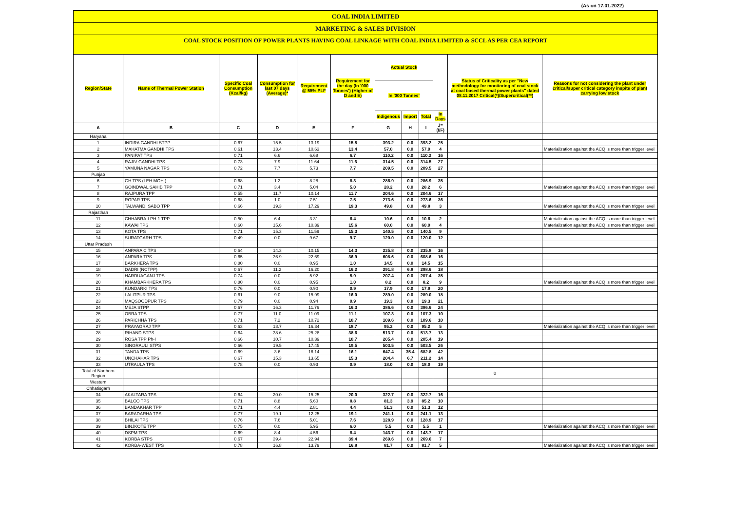(As on 17.01.2022)
COAL INDIA LIMITED
MARKETING & SALES DIVISION
COAL STOCK POSITION OF POWER PLANTS HAVING COAL LINKAGE WITH COAL INDIA LIMITED & SCCL AS PER CEA REPORT
| Region/State | Name of Thermal Power Station | Specific Coal Consumption (Kcal/kg) | Consumption for last 07 days (Average)* | Requirement @ 55% PLF | Requirement for the day (In '000 Tonnes') (Higher of D and E) | Actual Stock | | | | Status of Criticality as per "New methodology for monitoring of coal stock at coal based thermal power plants" dated 08.11.2017 Critical(*)/Supercritical(**) | Reasons for not considering the plant under critical/super critical category inspite of plant carrying low stock |
| --- | --- | --- | --- | --- | --- | --- | --- | --- | --- | --- | --- |
| | | | | | | In '000 Tonnes' | | | | | |
| | | | | | | Indigenous | Import | Total | In Days | | |
| A | B | C | D | E | F | G | H | I | J=(I/F) | | |
| Haryana | | | | | | | | | | | |
| 1 | INDIRA GANDHI STPP | 0.67 | 15.5 | 13.19 | 15.5 | 393.2 | 0.0 | 393.2 | 25 | | |
| 2 | MAHATMA GANDHI TPS | 0.61 | 13.4 | 10.63 | 13.4 | 57.0 | 0.0 | 57.0 | 4 | | Materialization against the ACQ is more than trigger level |
| 3 | PANIPAT TPS | 0.71 | 6.6 | 6.68 | 6.7 | 110.2 | 0.0 | 110.2 | 16 | | |
| 4 | RAJIV GANDHI TPS | 0.73 | 7.9 | 11.64 | 11.6 | 314.5 | 0.0 | 314.5 | 27 | | |
| 5 | YAMUNA NAGAR TPS | 0.72 | 7.7 | 5.73 | 7.7 | 209.5 | 0.0 | 209.5 | 27 | | |
| Punjab | | | | | | | | | | | |
| 6 | GH TPS (LEH.MOH.) | 0.68 | 1.2 | 8.28 | 8.3 | 286.9 | 0.0 | 286.9 | 35 | | |
| 7 | GOINDWAL SAHIB TPP | 0.71 | 3.4 | 5.04 | 5.0 | 28.2 | 0.0 | 28.2 | 6 | | Materialization against the ACQ is more than trigger level |
| 8 | RAJPURA TPP | 0.55 | 11.7 | 10.14 | 11.7 | 204.6 | 0.0 | 204.6 | 17 | | |
| 9 | ROPAR TPS | 0.68 | 1.0 | 7.51 | 7.5 | 273.6 | 0.0 | 273.6 | 36 | | |
| 10 | TALWANDI SABO TPP | 0.66 | 19.3 | 17.29 | 19.3 | 49.8 | 0.0 | 49.8 | 3 | | Materialization against the ACQ is more than trigger level |
| Rajasthan | | | | | | | | | | | |
| 11 | CHHABRA-I PH-1 TPP | 0.50 | 6.4 | 3.31 | 6.4 | 10.6 | 0.0 | 10.6 | 2 | | Materialization against the ACQ is more than trigger level |
| 12 | KAWAI TPS | 0.60 | 15.6 | 10.39 | 15.6 | 60.0 | 0.0 | 60.0 | 4 | | Materialization against the ACQ is more than trigger level |
| 13 | KOTA TPS | 0.71 | 15.3 | 11.59 | 15.3 | 140.5 | 0.0 | 140.5 | 9 | | |
| 14 | SURATGARH TPS | 0.49 | 0.0 | 9.67 | 9.7 | 120.0 | 0.0 | 120.0 | 12 | | |
| Uttar Pradesh | | | | | | | | | | | |
| 15 | ANPARA C TPS | 0.64 | 14.3 | 10.15 | 14.3 | 235.8 | 0.0 | 235.8 | 16 | | |
| 16 | ANPARA TPS | 0.65 | 36.9 | 22.69 | 36.9 | 608.6 | 0.0 | 608.6 | 16 | | |
| 17 | BARKHERA TPS | 0.80 | 0.0 | 0.95 | 1.0 | 14.5 | 0.0 | 14.5 | 15 | | |
| 18 | DADRI (NCTPP) | 0.67 | 11.2 | 16.20 | 16.2 | 291.8 | 6.8 | 298.6 | 18 | | |
| 19 | HARDUAGANJ TPS | 0.74 | 0.0 | 5.92 | 5.9 | 207.4 | 0.0 | 207.4 | 35 | | |
| 20 | KHAMBARKHERA TPS | 0.80 | 0.0 | 0.95 | 1.0 | 8.2 | 0.0 | 8.2 | 9 | | Materialization against the ACQ is more than trigger level |
| 21 | KUNDARKI TPS | 0.76 | 0.0 | 0.90 | 0.9 | 17.9 | 0.0 | 17.9 | 20 | | |
| 22 | LALITPUR TPS | 0.61 | 9.0 | 15.99 | 16.0 | 289.0 | 0.0 | 289.0 | 18 | | |
| 23 | MAQSOODPUR TPS | 0.79 | 0.0 | 0.94 | 0.9 | 19.3 | 0.0 | 19.3 | 21 | | |
| 24 | MEJA STPP | 0.67 | 16.3 | 11.76 | 16.3 | 386.6 | 0.0 | 386.6 | 24 | | |
| 25 | OBRA TPS | 0.77 | 11.0 | 11.09 | 11.1 | 107.3 | 0.0 | 107.3 | 10 | | |
| 26 | PARICHHA TPS | 0.71 | 7.2 | 10.72 | 10.7 | 109.6 | 0.0 | 109.6 | 10 | | |
| 27 | PRAYAGRAJ TPP | 0.63 | 18.7 | 16.34 | 18.7 | 95.2 | 0.0 | 95.2 | 5 | | Materialization against the ACQ is more than trigger level |
| 28 | RIHAND STPS | 0.64 | 38.6 | 25.28 | 38.6 | 513.7 | 0.0 | 513.7 | 13 | | |
| 29 | ROSA TPP Ph-I | 0.66 | 10.7 | 10.39 | 10.7 | 205.4 | 0.0 | 205.4 | 19 | | |
| 30 | SINGRAULI STPS | 0.66 | 19.5 | 17.45 | 19.5 | 503.5 | 0.0 | 503.5 | 26 | | |
| 31 | TANDA TPS | 0.69 | 3.6 | 16.14 | 16.1 | 647.4 | 35.4 | 682.8 | 42 | | |
| 32 | UNCHAHAR TPS | 0.67 | 15.3 | 13.65 | 15.3 | 204.4 | 6.7 | 211.2 | 14 | | |
| 33 | UTRAULA TPS | 0.78 | 0.0 | 0.93 | 0.9 | 18.0 | 0.0 | 18.0 | 19 | | |
| Total of Northern Region | | | | | | | | | | 0 | |
| Western | | | | | | | | | | | |
| Chhatisgarh | | | | | | | | | | | |
| 34 | AKALTARA TPS | 0.64 | 20.0 | 15.25 | 20.0 | 322.7 | 0.0 | 322.7 | 16 | | |
| 35 | BALCO TPS | 0.71 | 8.8 | 5.60 | 8.8 | 81.3 | 3.9 | 85.2 | 10 | | |
| 36 | BANDAKHAR TPP | 0.71 | 4.4 | 2.81 | 4.4 | 51.3 | 0.0 | 51.3 | 12 | | |
| 37 | BARADARHA TPS | 0.77 | 19.1 | 12.25 | 19.1 | 241.1 | 0.0 | 241.1 | 13 | | |
| 38 | BHILAI TPS | 0.76 | 7.6 | 5.01 | 7.6 | 128.9 | 0.0 | 128.9 | 17 | | |
| 39 | BINJKOTE TPP | 0.75 | 0.0 | 5.95 | 6.0 | 5.5 | 0.0 | 5.5 | 1 | | Materialization against the ACQ is more than trigger level |
| 40 | DSPM TPS | 0.69 | 8.4 | 4.56 | 8.4 | 143.7 | 0.0 | 143.7 | 17 | | |
| 41 | KORBA STPS | 0.67 | 39.4 | 22.94 | 39.4 | 269.6 | 0.0 | 269.6 | 7 | | |
| 42 | KORBA-WEST TPS | 0.78 | 16.8 | 13.79 | 16.8 | 81.7 | 0.0 | 81.7 | 5 | | Materialization against the ACQ is more than trigger level |